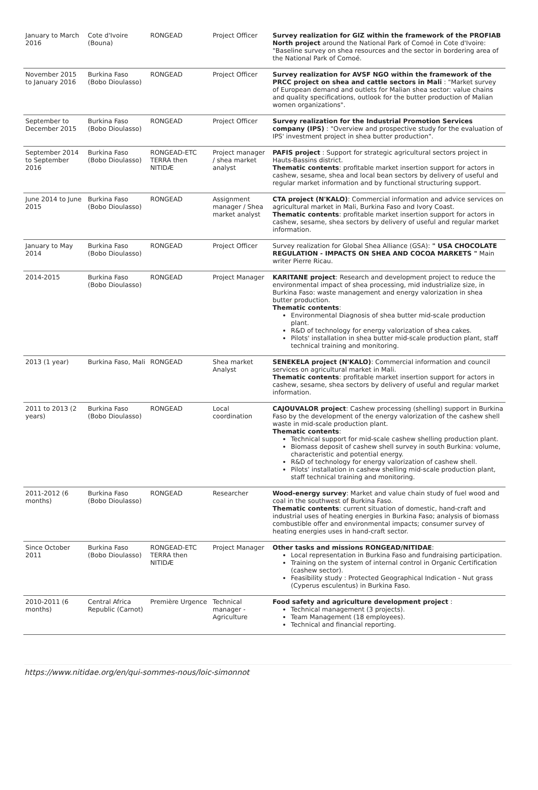| January to March 2016 | Cote d'Ivoire (Bouna) | RONGEAD | Project Officer | Survey realization for GIZ within the framework of the PROFIAB North project around the National Park of Comoé in Cote d'Ivoire: "Baseline survey on shea resources and the sector in bordering area of the National Park of Comoé. |
| November 2015 to January 2016 | Burkina Faso (Bobo Dioulasso) | RONGEAD | Project Officer | Survey realization for AVSF NGO within the framework of the PRCC project on shea and cattle sectors in Mali : "Market survey of European demand and outlets for Malian shea sector: value chains and quality specifications, outlook for the butter production of Malian women organizations". |
| September to December 2015 | Burkina Faso (Bobo Dioulasso) | RONGEAD | Project Officer | Survey realization for the Industrial Promotion Services company (IPS) : "Overview and prospective study for the evaluation of IPS' investment project in shea butter production". |
| September 2014 to September 2016 | Burkina Faso (Bobo Dioulasso) | RONGEAD-ETC TERRA then NITIDÆ | Project manager / shea market analyst | PAFIS project : Support for strategic agricultural sectors project in Hauts-Bassins district. Thematic contents : profitable market insertion support for actors in cashew, sesame, shea and local bean sectors by delivery of useful and regular market information and by functional structuring support. |
| June 2014 to June 2015 | Burkina Faso (Bobo Dioulasso) | RONGEAD | Assignment manager / Shea market analyst | CTA project (N'KALO) : Commercial information and advice services on agricultural market in Mali, Burkina Faso and Ivory Coast. Thematic contents : profitable market insertion support for actors in cashew, sesame, shea sectors by delivery of useful and regular market information. |
| January to May 2014 | Burkina Faso (Bobo Dioulasso) | RONGEAD | Project Officer | Survey realization for Global Shea Alliance (GSA): " USA CHOCOLATE REGULATION - IMPACTS ON SHEA AND COCOA MARKETS " Main writer Pierre Ricau. |
| 2014-2015 | Burkina Faso (Bobo Dioulasso) | RONGEAD | Project Manager | KARITANE project : Research and development project to reduce the environmental impact of shea processing, mid industrialize size, in Burkina Faso: waste management and energy valorization in shea butter production. Thematic contents : Environmental Diagnosis of shea butter mid-scale production plant. R&D of technology for energy valorization of shea cakes. Pilots' installation in shea butter mid-scale production plant, staff technical training and monitoring. |
| 2013 (1 year) | Burkina Faso, Mali | RONGEAD | Shea market Analyst | SENEKELA project (N'KALO) : Commercial information and council services on agricultural market in Mali. Thematic contents : profitable market insertion support for actors in cashew, sesame, shea sectors by delivery of useful and regular market information. |
| 2011 to 2013 (2 years) | Burkina Faso (Bobo Dioulasso) | RONGEAD | Local coordination | CAJOUVALOR project : Cashew processing (shelling) support in Burkina Faso by the development of the energy valorization of the cashew shell waste in mid-scale production plant. Thematic contents : Technical support for mid-scale cashew shelling production plant. Biomass deposit of cashew shell survey in south Burkina: volume, characteristic and potential energy. R&D of technology for energy valorization of cashew shell. Pilots' installation in cashew shelling mid-scale production plant, staff technical training and monitoring. |
| 2011-2012 (6 months) | Burkina Faso (Bobo Dioulasso) | RONGEAD | Researcher | Wood-energy survey : Market and value chain study of fuel wood and coal in the southwest of Burkina Faso. Thematic contents : current situation of domestic, hand-craft and industrial uses of heating energies in Burkina Faso; analysis of biomass combustible offer and environmental impacts; consumer survey of heating energies uses in hand-craft sector. |
| Since October 2011 | Burkina Faso (Bobo Dioulasso) | RONGEAD-ETC TERRA then NITIDÆ | Project Manager | Other tasks and missions RONGEAD/NITIDAE : Local representation in Burkina Faso and fundraising participation. Training on the system of internal control in Organic Certification (cashew sector). Feasibility study : Protected Geographical Indication - Nut grass (Cyperus esculentus) in Burkina Faso. |
| 2010-2011 (6 months) | Central Africa Republic (Carnot) | Première Urgence | Technical manager - Agriculture | Food safety and agriculture development project : Technical management (3 projects). Team Management (18 employees). Technical and financial reporting. |
https://www.nitidae.org/en/qui-sommes-nous/loic-simonnot